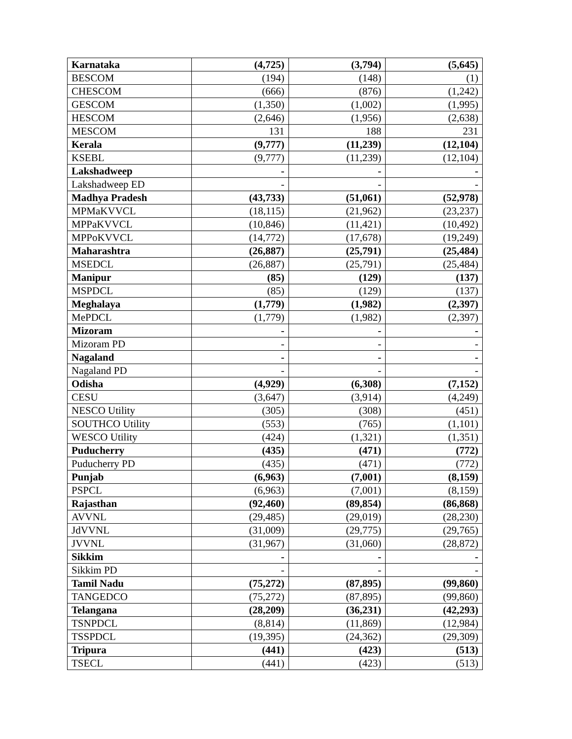| Karnataka | (4,725) | (3,794) | (5,645) |
| BESCOM | (194) | (148) | (1) |
| CHESCOM | (666) | (876) | (1,242) |
| GESCOM | (1,350) | (1,002) | (1,995) |
| HESCOM | (2,646) | (1,956) | (2,638) |
| MESCOM | 131 | 188 | 231 |
| Kerala | (9,777) | (11,239) | (12,104) |
| KSEBL | (9,777) | (11,239) | (12,104) |
| Lakshadweep | - | - | - |
| Lakshadweep ED | - | - | - |
| Madhya Pradesh | (43,733) | (51,061) | (52,978) |
| MPMaKVVCL | (18,115) | (21,962) | (23,237) |
| MPPaKVVCL | (10,846) | (11,421) | (10,492) |
| MPPoKVVCL | (14,772) | (17,678) | (19,249) |
| Maharashtra | (26,887) | (25,791) | (25,484) |
| MSEDCL | (26,887) | (25,791) | (25,484) |
| Manipur | (85) | (129) | (137) |
| MSPDCL | (85) | (129) | (137) |
| Meghalaya | (1,779) | (1,982) | (2,397) |
| MePDCL | (1,779) | (1,982) | (2,397) |
| Mizoram | - | - | - |
| Mizoram PD | - | - | - |
| Nagaland | - | - | - |
| Nagaland PD | - | - | - |
| Odisha | (4,929) | (6,308) | (7,152) |
| CESU | (3,647) | (3,914) | (4,249) |
| NESCO Utility | (305) | (308) | (451) |
| SOUTHCO Utility | (553) | (765) | (1,101) |
| WESCO Utility | (424) | (1,321) | (1,351) |
| Puducherry | (435) | (471) | (772) |
| Puducherry PD | (435) | (471) | (772) |
| Punjab | (6,963) | (7,001) | (8,159) |
| PSPCL | (6,963) | (7,001) | (8,159) |
| Rajasthan | (92,460) | (89,854) | (86,868) |
| AVVNL | (29,485) | (29,019) | (28,230) |
| JdVVNL | (31,009) | (29,775) | (29,765) |
| JVVNL | (31,967) | (31,060) | (28,872) |
| Sikkim | - | - | - |
| Sikkim PD | - | - | - |
| Tamil Nadu | (75,272) | (87,895) | (99,860) |
| TANGEDCO | (75,272) | (87,895) | (99,860) |
| Telangana | (28,209) | (36,231) | (42,293) |
| TSNPDCL | (8,814) | (11,869) | (12,984) |
| TSSPDCL | (19,395) | (24,362) | (29,309) |
| Tripura | (441) | (423) | (513) |
| TSECL | (441) | (423) | (513) |